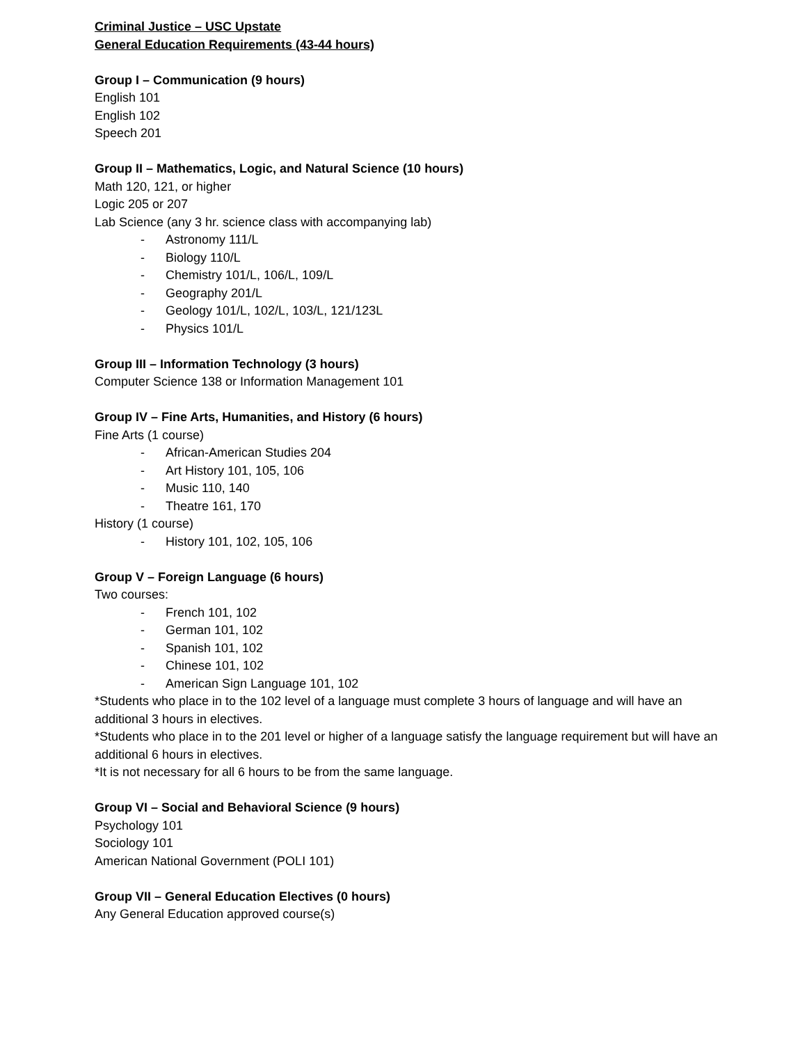Criminal Justice – USC Upstate
General Education Requirements (43-44 hours)
Group I – Communication (9 hours)
English 101
English 102
Speech 201
Group II – Mathematics, Logic, and Natural Science (10 hours)
Math 120, 121, or higher
Logic 205 or 207
Lab Science (any 3 hr. science class with accompanying lab)
- Astronomy 111/L
- Biology 110/L
- Chemistry 101/L, 106/L, 109/L
- Geography 201/L
- Geology 101/L, 102/L, 103/L, 121/123L
- Physics 101/L
Group III – Information Technology (3 hours)
Computer Science 138 or Information Management 101
Group IV – Fine Arts, Humanities, and History (6 hours)
Fine Arts (1 course)
- African-American Studies 204
- Art History 101, 105, 106
- Music 110, 140
- Theatre 161, 170
History (1 course)
- History 101, 102, 105, 106
Group V – Foreign Language (6 hours)
Two courses:
- French 101, 102
- German 101, 102
- Spanish 101, 102
- Chinese 101, 102
- American Sign Language 101, 102
*Students who place in to the 102 level of a language must complete 3 hours of language and will have an additional 3 hours in electives.
*Students who place in to the 201 level or higher of a language satisfy the language requirement but will have an additional 6 hours in electives.
*It is not necessary for all 6 hours to be from the same language.
Group VI – Social and Behavioral Science (9 hours)
Psychology 101
Sociology 101
American National Government (POLI 101)
Group VII – General Education Electives (0 hours)
Any General Education approved course(s)